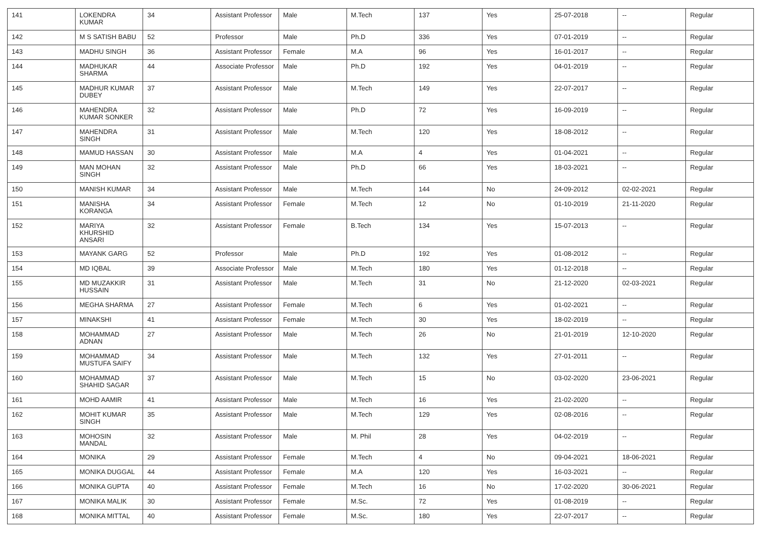| 141 | LOKENDRA KUMAR | 34 | Assistant Professor | Male | M.Tech | 137 | Yes | 25-07-2018 | -- | Regular |
| 142 | M S SATISH BABU | 52 | Professor | Male | Ph.D | 336 | Yes | 07-01-2019 | -- | Regular |
| 143 | MADHU SINGH | 36 | Assistant Professor | Female | M.A | 96 | Yes | 16-01-2017 | -- | Regular |
| 144 | MADHUKAR SHARMA | 44 | Associate Professor | Male | Ph.D | 192 | Yes | 04-01-2019 | -- | Regular |
| 145 | MADHUR KUMAR DUBEY | 37 | Assistant Professor | Male | M.Tech | 149 | Yes | 22-07-2017 | -- | Regular |
| 146 | MAHENDRA KUMAR SONKER | 32 | Assistant Professor | Male | Ph.D | 72 | Yes | 16-09-2019 | -- | Regular |
| 147 | MAHENDRA SINGH | 31 | Assistant Professor | Male | M.Tech | 120 | Yes | 18-08-2012 | -- | Regular |
| 148 | MAMUD HASSAN | 30 | Assistant Professor | Male | M.A | 4 | Yes | 01-04-2021 | -- | Regular |
| 149 | MAN MOHAN SINGH | 32 | Assistant Professor | Male | Ph.D | 66 | Yes | 18-03-2021 | -- | Regular |
| 150 | MANISH KUMAR | 34 | Assistant Professor | Male | M.Tech | 144 | No | 24-09-2012 | 02-02-2021 | Regular |
| 151 | MANISHA KORANGA | 34 | Assistant Professor | Female | M.Tech | 12 | No | 01-10-2019 | 21-11-2020 | Regular |
| 152 | MARIYA KHURSHID ANSARI | 32 | Assistant Professor | Female | B.Tech | 134 | Yes | 15-07-2013 | -- | Regular |
| 153 | MAYANK GARG | 52 | Professor | Male | Ph.D | 192 | Yes | 01-08-2012 | -- | Regular |
| 154 | MD IQBAL | 39 | Associate Professor | Male | M.Tech | 180 | Yes | 01-12-2018 | -- | Regular |
| 155 | MD MUZAKKIR HUSSAIN | 31 | Assistant Professor | Male | M.Tech | 31 | No | 21-12-2020 | 02-03-2021 | Regular |
| 156 | MEGHA SHARMA | 27 | Assistant Professor | Female | M.Tech | 6 | Yes | 01-02-2021 | -- | Regular |
| 157 | MINAKSHI | 41 | Assistant Professor | Female | M.Tech | 30 | Yes | 18-02-2019 | -- | Regular |
| 158 | MOHAMMAD ADNAN | 27 | Assistant Professor | Male | M.Tech | 26 | No | 21-01-2019 | 12-10-2020 | Regular |
| 159 | MOHAMMAD MUSTUFA SAIFY | 34 | Assistant Professor | Male | M.Tech | 132 | Yes | 27-01-2011 | -- | Regular |
| 160 | MOHAMMAD SHAHID SAGAR | 37 | Assistant Professor | Male | M.Tech | 15 | No | 03-02-2020 | 23-06-2021 | Regular |
| 161 | MOHD AAMIR | 41 | Assistant Professor | Male | M.Tech | 16 | Yes | 21-02-2020 | -- | Regular |
| 162 | MOHIT KUMAR SINGH | 35 | Assistant Professor | Male | M.Tech | 129 | Yes | 02-08-2016 | -- | Regular |
| 163 | MOHOSIN MANDAL | 32 | Assistant Professor | Male | M. Phil | 28 | Yes | 04-02-2019 | -- | Regular |
| 164 | MONIKA | 29 | Assistant Professor | Female | M.Tech | 4 | No | 09-04-2021 | 18-06-2021 | Regular |
| 165 | MONIKA DUGGAL | 44 | Assistant Professor | Female | M.A | 120 | Yes | 16-03-2021 | -- | Regular |
| 166 | MONIKA GUPTA | 40 | Assistant Professor | Female | M.Tech | 16 | No | 17-02-2020 | 30-06-2021 | Regular |
| 167 | MONIKA MALIK | 30 | Assistant Professor | Female | M.Sc. | 72 | Yes | 01-08-2019 | -- | Regular |
| 168 | MONIKA MITTAL | 40 | Assistant Professor | Female | M.Sc. | 180 | Yes | 22-07-2017 | -- | Regular |